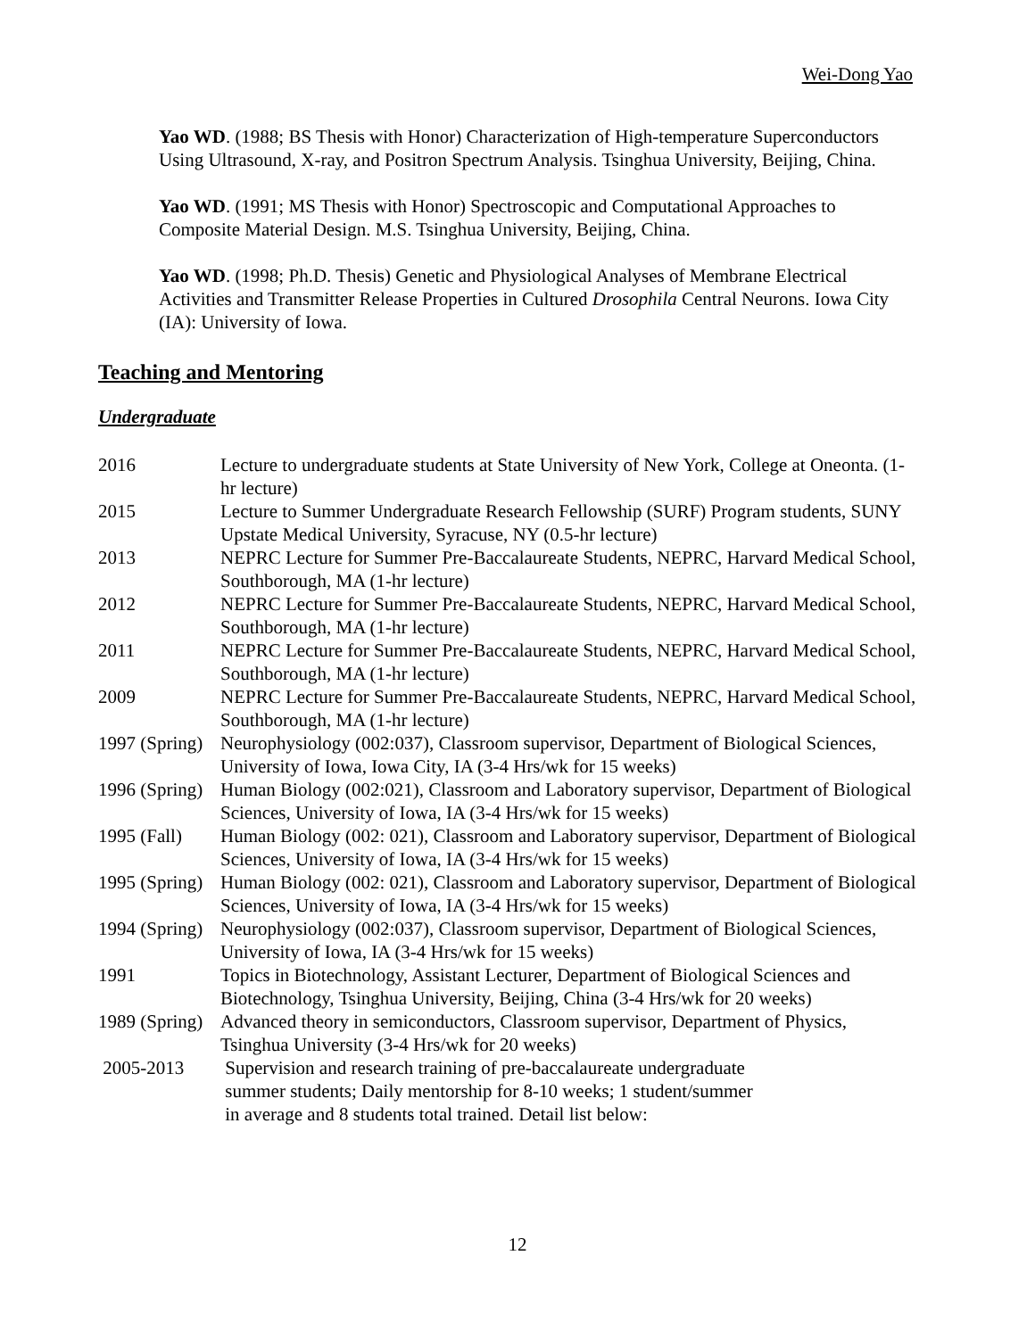Wei-Dong Yao
Yao WD. (1988; BS Thesis with Honor) Characterization of High-temperature Superconductors Using Ultrasound, X-ray, and Positron Spectrum Analysis. Tsinghua University, Beijing, China.
Yao WD. (1991; MS Thesis with Honor) Spectroscopic and Computational Approaches to Composite Material Design. M.S. Tsinghua University, Beijing, China.
Yao WD. (1998; Ph.D. Thesis) Genetic and Physiological Analyses of Membrane Electrical Activities and Transmitter Release Properties in Cultured Drosophila Central Neurons. Iowa City (IA): University of Iowa.
Teaching and Mentoring
Undergraduate
| 2016 | Lecture to undergraduate students at State University of New York, College at Oneonta. (1-hr lecture) |
| 2015 | Lecture to Summer Undergraduate Research Fellowship (SURF) Program students, SUNY Upstate Medical University, Syracuse, NY (0.5-hr lecture) |
| 2013 | NEPRC Lecture for Summer Pre-Baccalaureate Students, NEPRC, Harvard Medical School, Southborough, MA (1-hr lecture) |
| 2012 | NEPRC Lecture for Summer Pre-Baccalaureate Students, NEPRC, Harvard Medical School, Southborough, MA (1-hr lecture) |
| 2011 | NEPRC Lecture for Summer Pre-Baccalaureate Students, NEPRC, Harvard Medical School, Southborough, MA (1-hr lecture) |
| 2009 | NEPRC Lecture for Summer Pre-Baccalaureate Students, NEPRC, Harvard Medical School, Southborough, MA (1-hr lecture) |
| 1997 (Spring) | Neurophysiology (002:037), Classroom supervisor, Department of Biological Sciences, University of Iowa, Iowa City, IA (3-4 Hrs/wk for 15 weeks) |
| 1996 (Spring) | Human Biology (002:021), Classroom and Laboratory supervisor, Department of Biological Sciences, University of Iowa, IA (3-4 Hrs/wk for 15 weeks) |
| 1995 (Fall) | Human Biology (002: 021), Classroom and Laboratory supervisor, Department of Biological Sciences, University of Iowa, IA (3-4 Hrs/wk for 15 weeks) |
| 1995 (Spring) | Human Biology (002: 021), Classroom and Laboratory supervisor, Department of Biological Sciences, University of Iowa, IA (3-4 Hrs/wk for 15 weeks) |
| 1994 (Spring) | Neurophysiology (002:037), Classroom supervisor, Department of Biological Sciences, University of Iowa, IA (3-4 Hrs/wk for 15 weeks) |
| 1991 | Topics in Biotechnology, Assistant Lecturer, Department of Biological Sciences and Biotechnology, Tsinghua University, Beijing, China (3-4 Hrs/wk for 20 weeks) |
| 1989 (Spring) | Advanced theory in semiconductors, Classroom supervisor, Department of Physics, Tsinghua University (3-4 Hrs/wk for 20 weeks) |
| 2005-2013 | Supervision and research training of pre-baccalaureate undergraduate summer students; Daily mentorship for 8-10 weeks; 1 student/summer in average and 8 students total trained. Detail list below: |
12